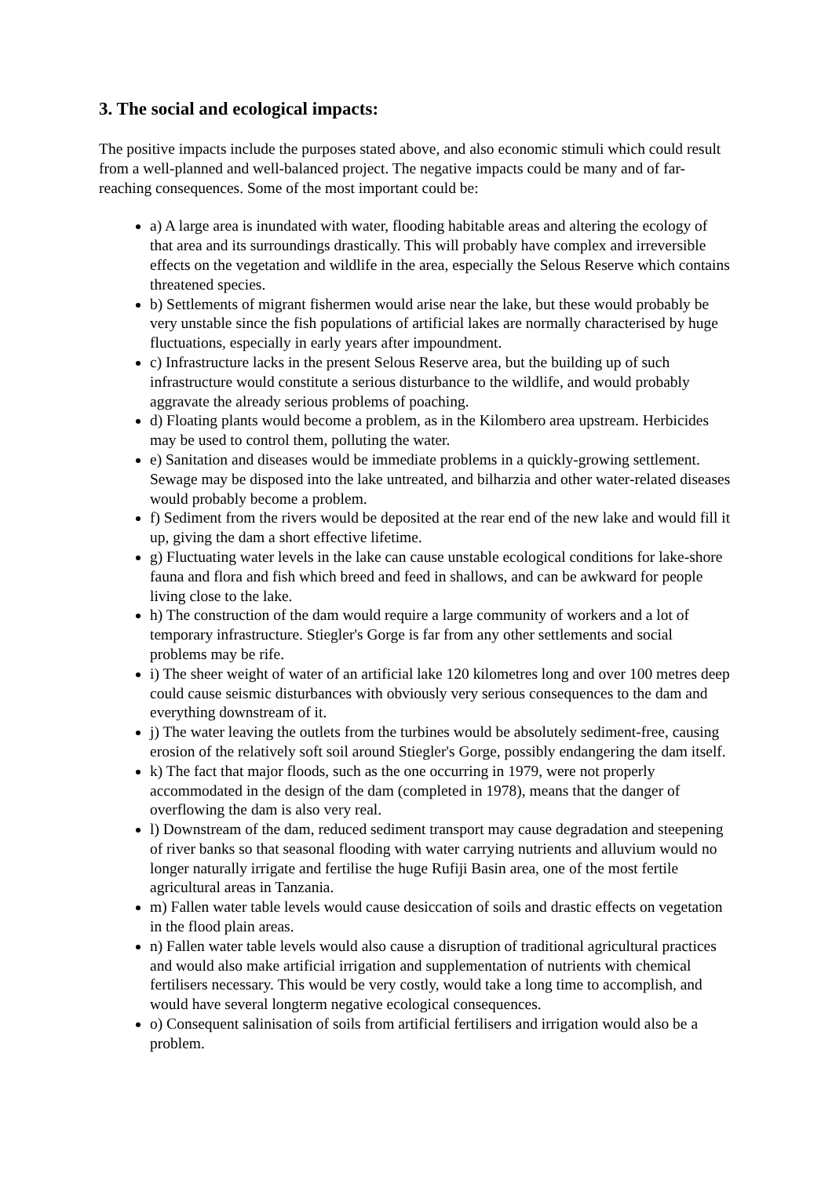3. The social and ecological impacts:
The positive impacts include the purposes stated above, and also economic stimuli which could result from a well-planned and well-balanced project. The negative impacts could be many and of far-reaching consequences. Some of the most important could be:
a) A large area is inundated with water, flooding habitable areas and altering the ecology of that area and its surroundings drastically. This will probably have complex and irreversible effects on the vegetation and wildlife in the area, especially the Selous Reserve which contains threatened species.
b) Settlements of migrant fishermen would arise near the lake, but these would probably be very unstable since the fish populations of artificial lakes are normally characterised by huge fluctuations, especially in early years after impoundment.
c) Infrastructure lacks in the present Selous Reserve area, but the building up of such infrastructure would constitute a serious disturbance to the wildlife, and would probably aggravate the already serious problems of poaching.
d) Floating plants would become a problem, as in the Kilombero area upstream. Herbicides may be used to control them, polluting the water.
e) Sanitation and diseases would be immediate problems in a quickly-growing settlement. Sewage may be disposed into the lake untreated, and bilharzia and other water-related diseases would probably become a problem.
f) Sediment from the rivers would be deposited at the rear end of the new lake and would fill it up, giving the dam a short effective lifetime.
g) Fluctuating water levels in the lake can cause unstable ecological conditions for lake-shore fauna and flora and fish which breed and feed in shallows, and can be awkward for people living close to the lake.
h) The construction of the dam would require a large community of workers and a lot of temporary infrastructure. Stiegler's Gorge is far from any other settlements and social problems may be rife.
i) The sheer weight of water of an artificial lake 120 kilometres long and over 100 metres deep could cause seismic disturbances with obviously very serious consequences to the dam and everything downstream of it.
j) The water leaving the outlets from the turbines would be absolutely sediment-free, causing erosion of the relatively soft soil around Stiegler's Gorge, possibly endangering the dam itself.
k) The fact that major floods, such as the one occurring in 1979, were not properly accommodated in the design of the dam (completed in 1978), means that the danger of overflowing the dam is also very real.
l) Downstream of the dam, reduced sediment transport may cause degradation and steepening of river banks so that seasonal flooding with water carrying nutrients and alluvium would no longer naturally irrigate and fertilise the huge Rufiji Basin area, one of the most fertile agricultural areas in Tanzania.
m) Fallen water table levels would cause desiccation of soils and drastic effects on vegetation in the flood plain areas.
n) Fallen water table levels would also cause a disruption of traditional agricultural practices and would also make artificial irrigation and supplementation of nutrients with chemical fertilisers necessary. This would be very costly, would take a long time to accomplish, and would have several longterm negative ecological consequences.
o) Consequent salinisation of soils from artificial fertilisers and irrigation would also be a problem.